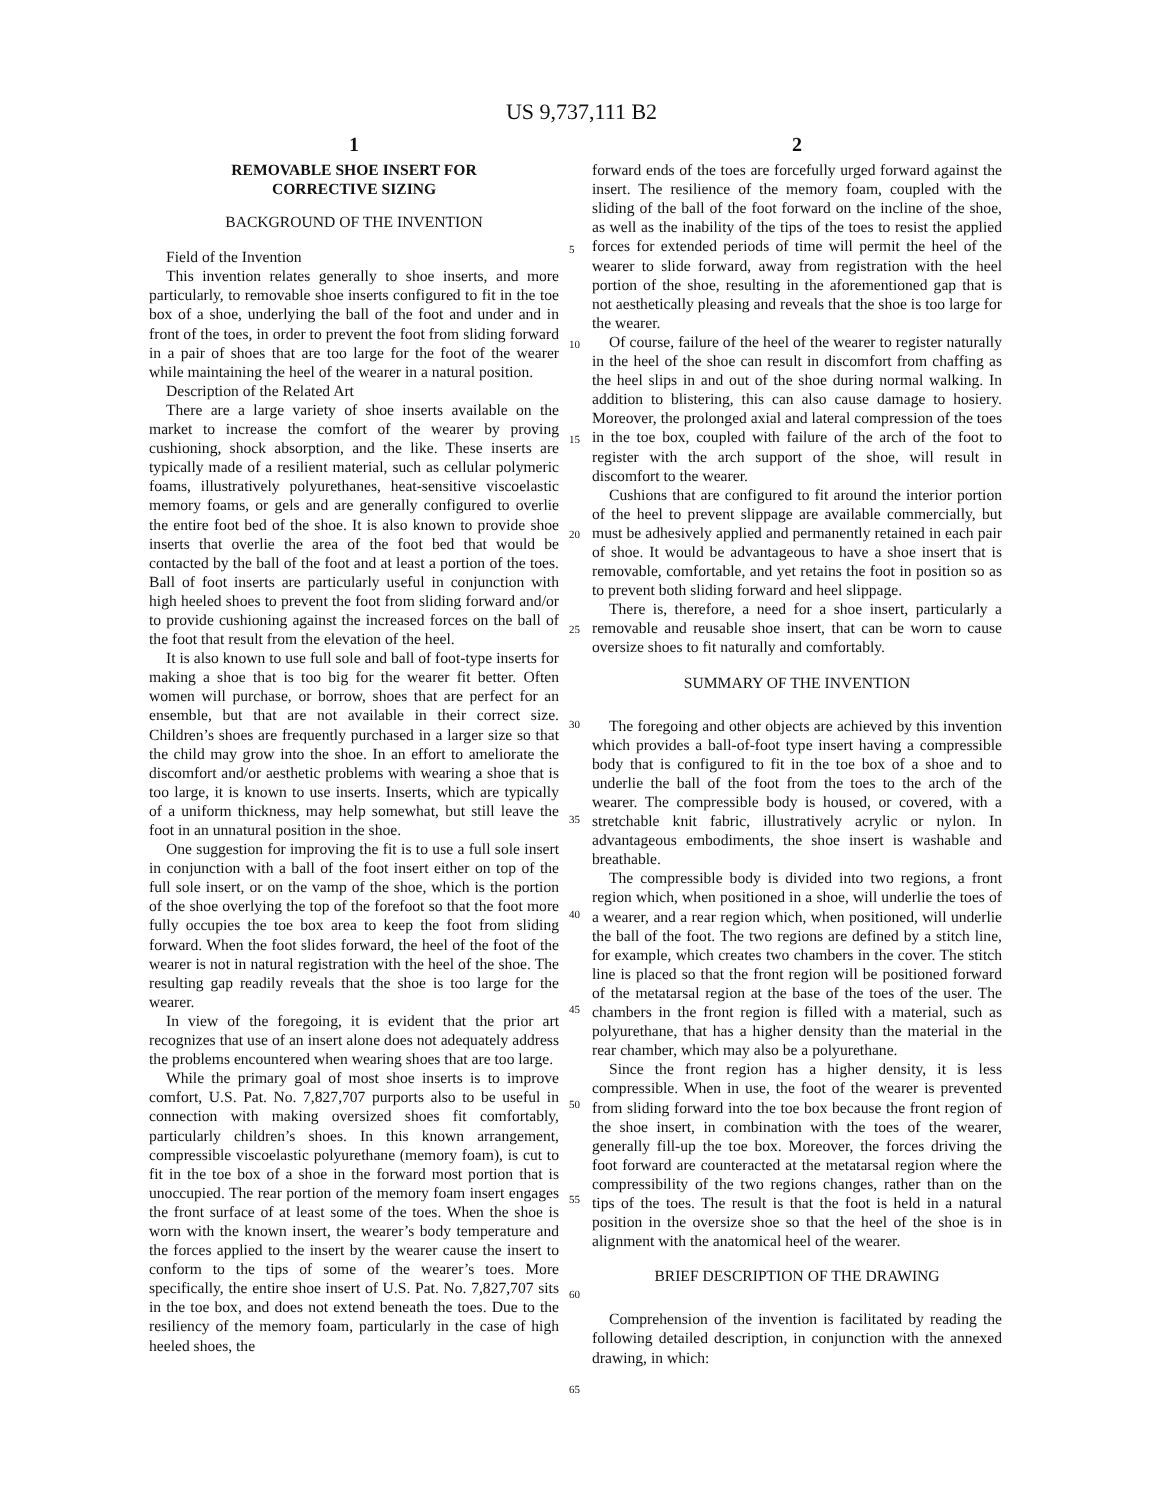US 9,737,111 B2
1
REMOVABLE SHOE INSERT FOR
CORRECTIVE SIZING
BACKGROUND OF THE INVENTION
Field of the Invention
This invention relates generally to shoe inserts, and more particularly, to removable shoe inserts configured to fit in the toe box of a shoe, underlying the ball of the foot and under and in front of the toes, in order to prevent the foot from sliding forward in a pair of shoes that are too large for the foot of the wearer while maintaining the heel of the wearer in a natural position.
Description of the Related Art
There are a large variety of shoe inserts available on the market to increase the comfort of the wearer by proving cushioning, shock absorption, and the like. These inserts are typically made of a resilient material, such as cellular polymeric foams, illustratively polyurethanes, heat-sensitive viscoelastic memory foams, or gels and are generally configured to overlie the entire foot bed of the shoe. It is also known to provide shoe inserts that overlie the area of the foot bed that would be contacted by the ball of the foot and at least a portion of the toes. Ball of foot inserts are particularly useful in conjunction with high heeled shoes to prevent the foot from sliding forward and/or to provide cushioning against the increased forces on the ball of the foot that result from the elevation of the heel.
It is also known to use full sole and ball of foot-type inserts for making a shoe that is too big for the wearer fit better. Often women will purchase, or borrow, shoes that are perfect for an ensemble, but that are not available in their correct size. Children’s shoes are frequently purchased in a larger size so that the child may grow into the shoe. In an effort to ameliorate the discomfort and/or aesthetic problems with wearing a shoe that is too large, it is known to use inserts. Inserts, which are typically of a uniform thickness, may help somewhat, but still leave the foot in an unnatural position in the shoe.
One suggestion for improving the fit is to use a full sole insert in conjunction with a ball of the foot insert either on top of the full sole insert, or on the vamp of the shoe, which is the portion of the shoe overlying the top of the forefoot so that the foot more fully occupies the toe box area to keep the foot from sliding forward. When the foot slides forward, the heel of the foot of the wearer is not in natural registration with the heel of the shoe. The resulting gap readily reveals that the shoe is too large for the wearer.
In view of the foregoing, it is evident that the prior art recognizes that use of an insert alone does not adequately address the problems encountered when wearing shoes that are too large.
While the primary goal of most shoe inserts is to improve comfort, U.S. Pat. No. 7,827,707 purports also to be useful in connection with making oversized shoes fit comfortably, particularly children’s shoes. In this known arrangement, compressible viscoelastic polyurethane (memory foam), is cut to fit in the toe box of a shoe in the forward most portion that is unoccupied. The rear portion of the memory foam insert engages the front surface of at least some of the toes. When the shoe is worn with the known insert, the wearer’s body temperature and the forces applied to the insert by the wearer cause the insert to conform to the tips of some of the wearer’s toes. More specifically, the entire shoe insert of U.S. Pat. No. 7,827,707 sits in the toe box, and does not extend beneath the toes. Due to the resiliency of the memory foam, particularly in the case of high heeled shoes, the
5
10
15
20
25
30
35
40
45
50
55
60
65
2
forward ends of the toes are forcefully urged forward against the insert. The resilience of the memory foam, coupled with the sliding of the ball of the foot forward on the incline of the shoe, as well as the inability of the tips of the toes to resist the applied forces for extended periods of time will permit the heel of the wearer to slide forward, away from registration with the heel portion of the shoe, resulting in the aforementioned gap that is not aesthetically pleasing and reveals that the shoe is too large for the wearer.
Of course, failure of the heel of the wearer to register naturally in the heel of the shoe can result in discomfort from chaffing as the heel slips in and out of the shoe during normal walking. In addition to blistering, this can also cause damage to hosiery. Moreover, the prolonged axial and lateral compression of the toes in the toe box, coupled with failure of the arch of the foot to register with the arch support of the shoe, will result in discomfort to the wearer.
Cushions that are configured to fit around the interior portion of the heel to prevent slippage are available commercially, but must be adhesively applied and permanently retained in each pair of shoe. It would be advantageous to have a shoe insert that is removable, comfortable, and yet retains the foot in position so as to prevent both sliding forward and heel slippage.
There is, therefore, a need for a shoe insert, particularly a removable and reusable shoe insert, that can be worn to cause oversize shoes to fit naturally and comfortably.
SUMMARY OF THE INVENTION
The foregoing and other objects are achieved by this invention which provides a ball-of-foot type insert having a compressible body that is configured to fit in the toe box of a shoe and to underlie the ball of the foot from the toes to the arch of the wearer. The compressible body is housed, or covered, with a stretchable knit fabric, illustratively acrylic or nylon. In advantageous embodiments, the shoe insert is washable and breathable.
The compressible body is divided into two regions, a front region which, when positioned in a shoe, will underlie the toes of a wearer, and a rear region which, when positioned, will underlie the ball of the foot. The two regions are defined by a stitch line, for example, which creates two chambers in the cover. The stitch line is placed so that the front region will be positioned forward of the metatarsal region at the base of the toes of the user. The chambers in the front region is filled with a material, such as polyurethane, that has a higher density than the material in the rear chamber, which may also be a polyurethane.
Since the front region has a higher density, it is less compressible. When in use, the foot of the wearer is prevented from sliding forward into the toe box because the front region of the shoe insert, in combination with the toes of the wearer, generally fill-up the toe box. Moreover, the forces driving the foot forward are counteracted at the metatarsal region where the compressibility of the two regions changes, rather than on the tips of the toes. The result is that the foot is held in a natural position in the oversize shoe so that the heel of the shoe is in alignment with the anatomical heel of the wearer.
BRIEF DESCRIPTION OF THE DRAWING
Comprehension of the invention is facilitated by reading the following detailed description, in conjunction with the annexed drawing, in which: